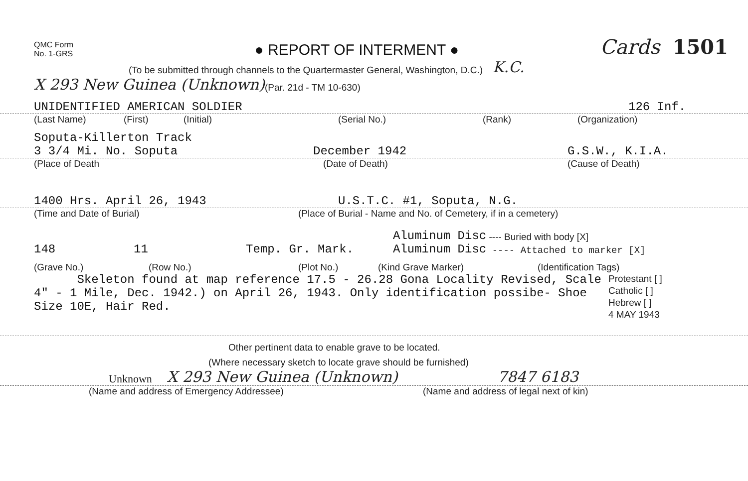QMC Form
No. 1-GRS
● REPORT OF INTERMENT ●
Cards 1501
(To be submitted through channels to the Quartermaster General, Washington, D.C.) K.C.
X 293 New Guinea (Unknown) (Par. 21d - TM 10-630)
UNIDENTIFIED AMERICAN SOLDIER 126 Inf.
(Last Name) (First) (Initial) (Serial No.) (Rank) (Organization)
Soputa-Killerton Track
3 3/4 Mi. No. Soputa December 1942 G.S.W., K.I.A.
(Place of Death (Date of Death) (Cause of Death)
1400 Hrs. April 26, 1943 U.S.T.C. #1, Soputa, N.G.
(Time and Date of Burial) (Place of Burial - Name and No. of Cemetery, if in a cemetery)
Aluminum Disc ---- Buried with body [X]
148 11 Temp. Gr. Mark. Aluminum Disc ---- Attached to marker [X]
(Grave No.) (Row No.) (Plot No.) (Kind Grave Marker) (Identification Tags)
Skeleton found at map reference 17.5 - 26.28 Gona Locality Revised, Scale 4" - 1 Mile, Dec. 1942.) on April 26, 1943. Only identification possibe- Shoe Size 10E, Hair Red.
Protestant [ ]
Catholic [ ]
Hebrew [ ]
4 MAY 1943
Other pertinent data to enable grave to be located.
(Where necessary sketch to locate grave should be furnished)
Unknown X 293 New Guinea (Unknown) 7847 6183
(Name and address of Emergency Addressee) (Name and address of legal next of kin)